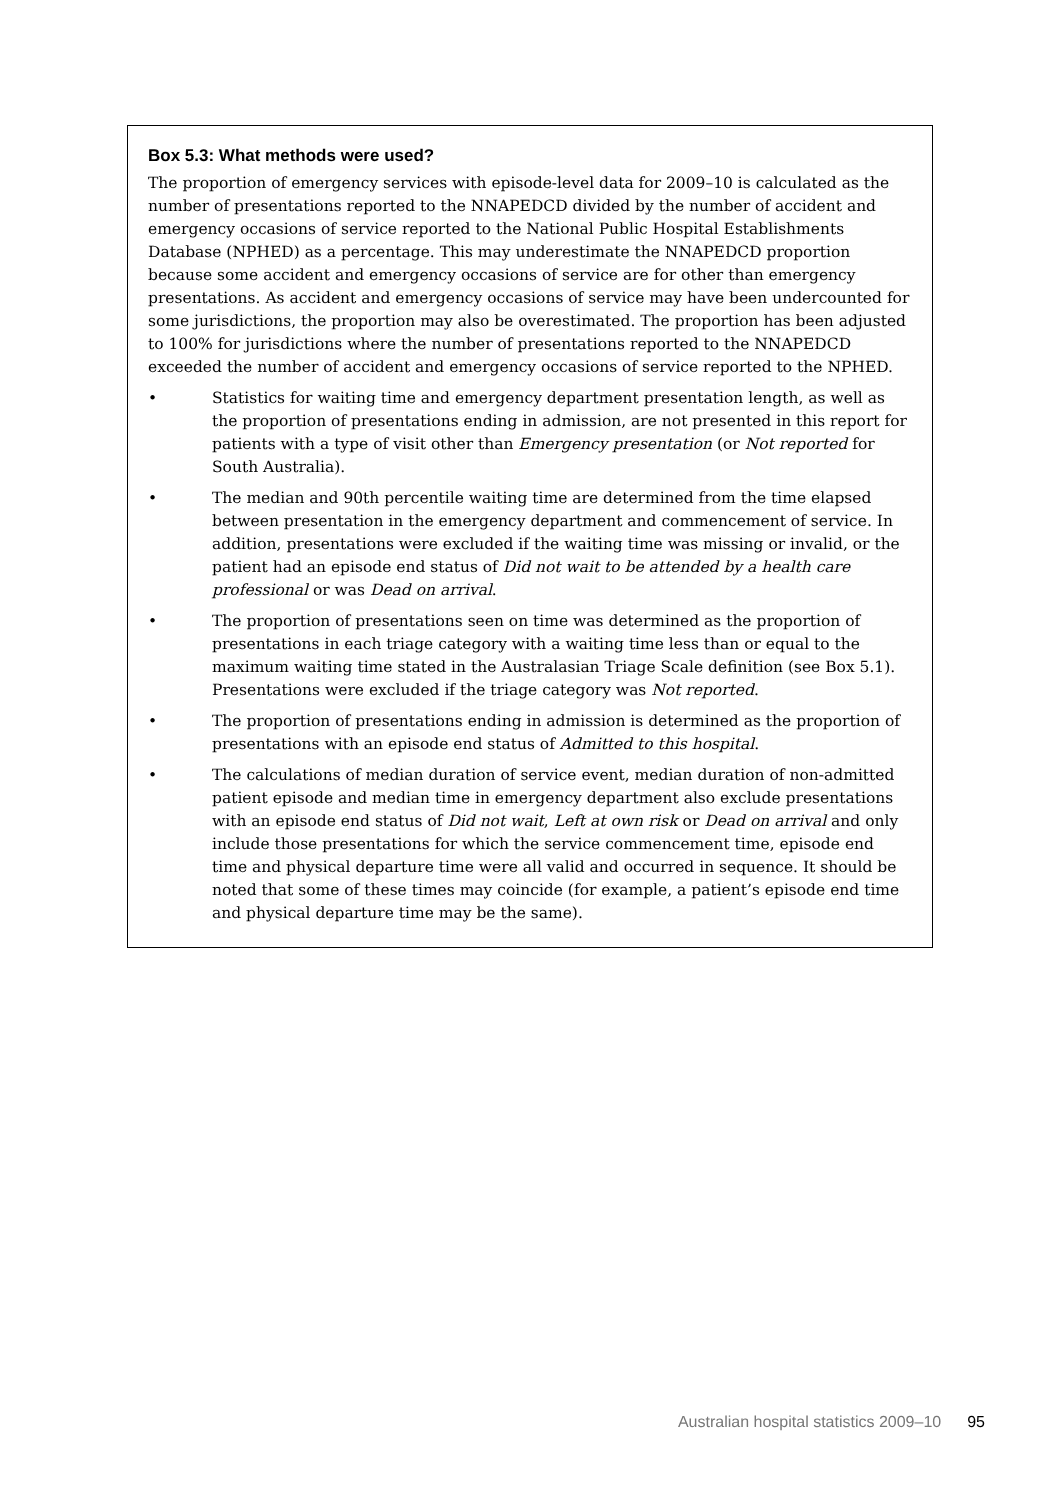Box 5.3: What methods were used?
The proportion of emergency services with episode-level data for 2009–10 is calculated as the number of presentations reported to the NNAPEDCD divided by the number of accident and emergency occasions of service reported to the National Public Hospital Establishments Database (NPHED) as a percentage. This may underestimate the NNAPEDCD proportion because some accident and emergency occasions of service are for other than emergency presentations. As accident and emergency occasions of service may have been undercounted for some jurisdictions, the proportion may also be overestimated. The proportion has been adjusted to 100% for jurisdictions where the number of presentations reported to the NNAPEDCD exceeded the number of accident and emergency occasions of service reported to the NPHED.
• Statistics for waiting time and emergency department presentation length, as well as the proportion of presentations ending in admission, are not presented in this report for patients with a type of visit other than Emergency presentation (or Not reported for South Australia).
• The median and 90th percentile waiting time are determined from the time elapsed between presentation in the emergency department and commencement of service. In addition, presentations were excluded if the waiting time was missing or invalid, or the patient had an episode end status of Did not wait to be attended by a health care professional or was Dead on arrival.
• The proportion of presentations seen on time was determined as the proportion of presentations in each triage category with a waiting time less than or equal to the maximum waiting time stated in the Australasian Triage Scale definition (see Box 5.1). Presentations were excluded if the triage category was Not reported.
• The proportion of presentations ending in admission is determined as the proportion of presentations with an episode end status of Admitted to this hospital.
• The calculations of median duration of service event, median duration of non-admitted patient episode and median time in emergency department also exclude presentations with an episode end status of Did not wait, Left at own risk or Dead on arrival and only include those presentations for which the service commencement time, episode end time and physical departure time were all valid and occurred in sequence. It should be noted that some of these times may coincide (for example, a patient’s episode end time and physical departure time may be the same).
Australian hospital statistics 2009–10 95